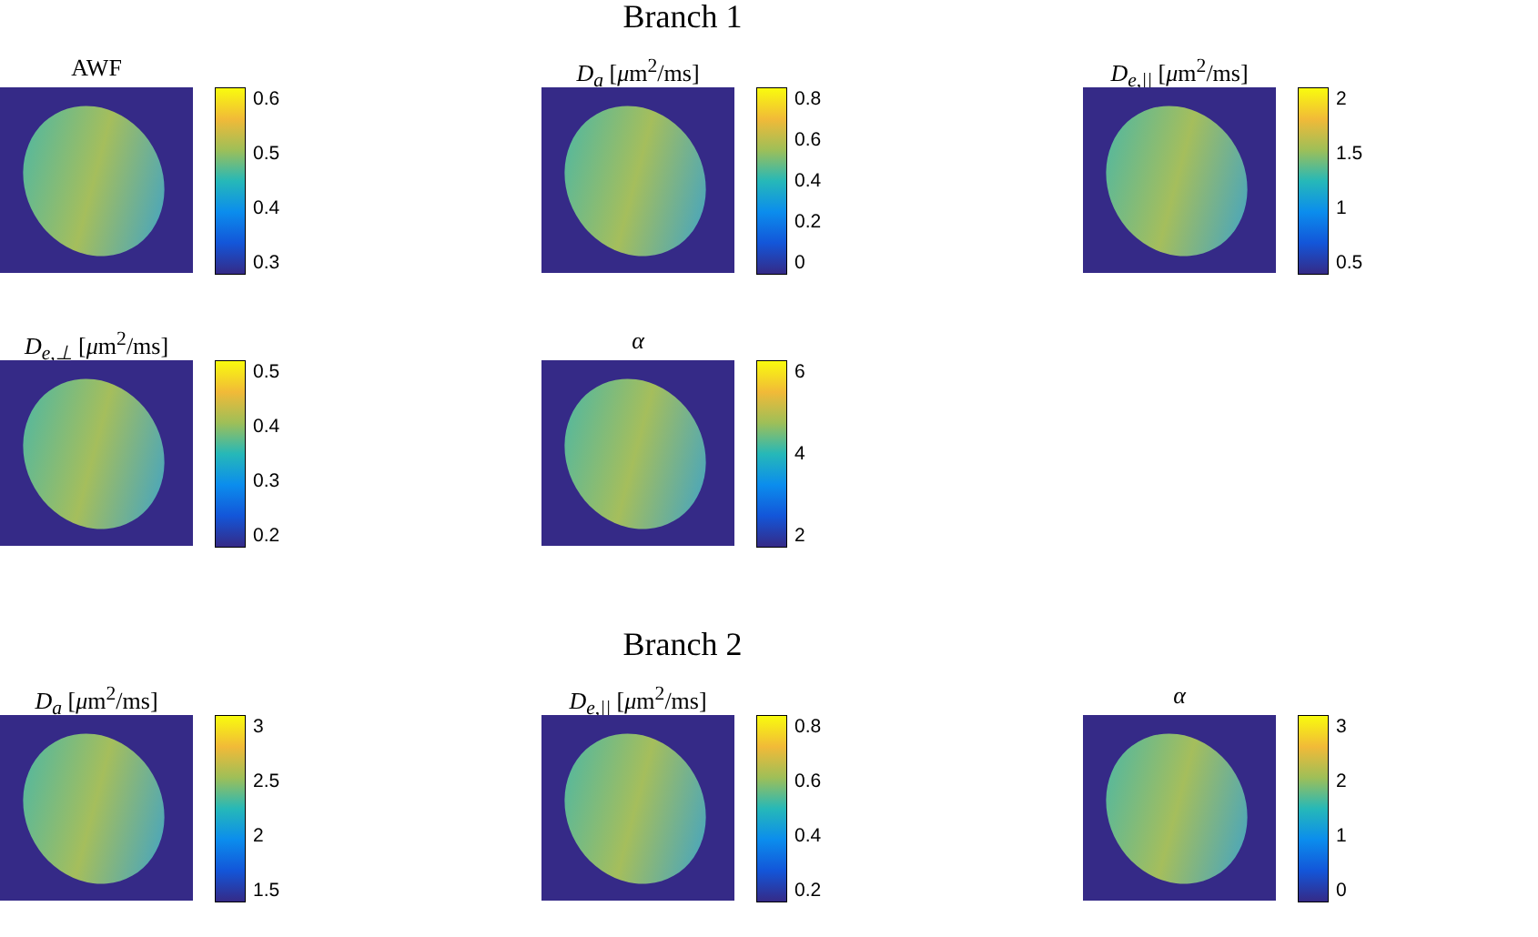Branch 1
AWF
0.6
0.5
0.4
0.3
D<sub>a</sub> [μm<sup>2</sup>/ms]
0.8
0.6
0.4
0.2
0
D<sub>e,||</sub> [μm<sup>2</sup>/ms]
2
1.5
1
0.5
D<sub>e,⊥</sub> [μm<sup>2</sup>/ms]
0.5
0.4
0.3
0.2
α
6
4
2
Branch 2
D<sub>a</sub> [μm<sup>2</sup>/ms]
3
2.5
2
1.5
D<sub>e,||</sub> [μm<sup>2</sup>/ms]
0.8
0.6
0.4
0.2
α
3
2
1
0